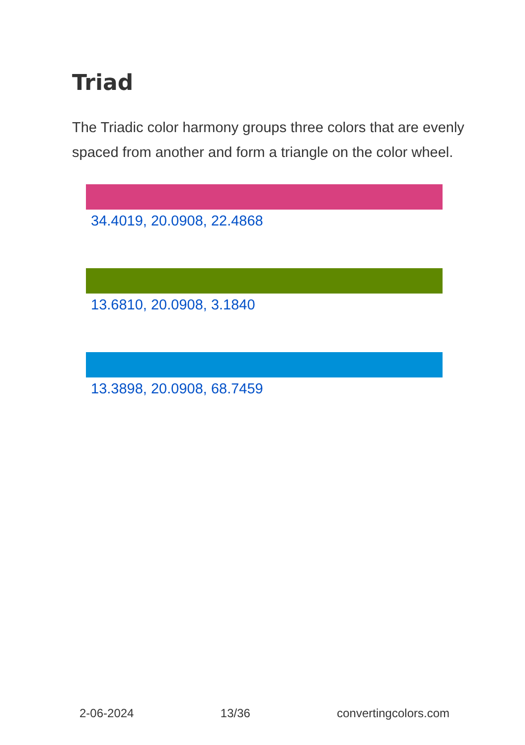Triad
The Triadic color harmony groups three colors that are evenly spaced from another and form a triangle on the color wheel.
34.4019, 20.0908, 22.4868
13.6810, 20.0908, 3.1840
13.3898, 20.0908, 68.7459
2-06-2024 13/36 convertingcolors.com